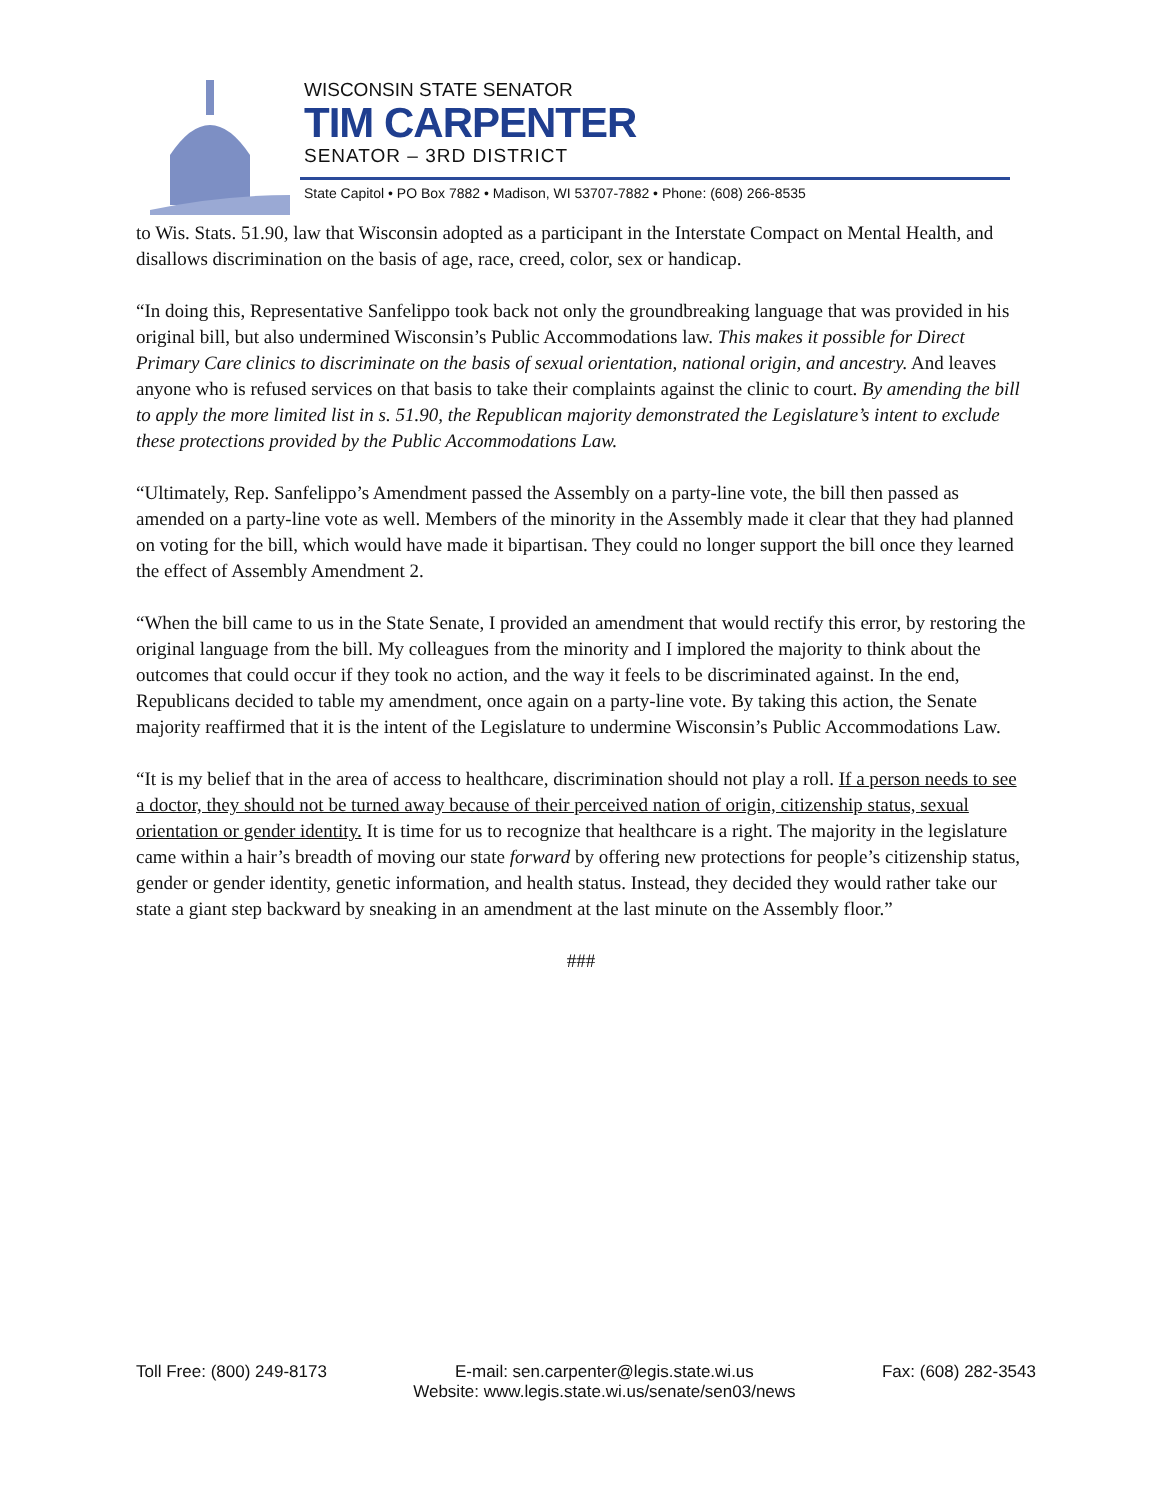WISCONSIN STATE SENATOR
TIM CARPENTER
SENATOR – 3RD DISTRICT
State Capitol • PO Box 7882 • Madison, WI 53707-7882 • Phone: (608) 266-8535
to Wis. Stats. 51.90, law that Wisconsin adopted as a participant in the Interstate Compact on Mental Health, and disallows discrimination on the basis of age, race, creed, color, sex or handicap.
“In doing this, Representative Sanfelippo took back not only the groundbreaking language that was provided in his original bill, but also undermined Wisconsin’s Public Accommodations law. This makes it possible for Direct Primary Care clinics to discriminate on the basis of sexual orientation, national origin, and ancestry. And leaves anyone who is refused services on that basis to take their complaints against the clinic to court. By amending the bill to apply the more limited list in s. 51.90, the Republican majority demonstrated the Legislature’s intent to exclude these protections provided by the Public Accommodations Law.
“Ultimately, Rep. Sanfelippo’s Amendment passed the Assembly on a party-line vote, the bill then passed as amended on a party-line vote as well. Members of the minority in the Assembly made it clear that they had planned on voting for the bill, which would have made it bipartisan. They could no longer support the bill once they learned the effect of Assembly Amendment 2.
“When the bill came to us in the State Senate, I provided an amendment that would rectify this error, by restoring the original language from the bill. My colleagues from the minority and I implored the majority to think about the outcomes that could occur if they took no action, and the way it feels to be discriminated against. In the end, Republicans decided to table my amendment, once again on a party-line vote. By taking this action, the Senate majority reaffirmed that it is the intent of the Legislature to undermine Wisconsin’s Public Accommodations Law.
“It is my belief that in the area of access to healthcare, discrimination should not play a roll. If a person needs to see a doctor, they should not be turned away because of their perceived nation of origin, citizenship status, sexual orientation or gender identity. It is time for us to recognize that healthcare is a right. The majority in the legislature came within a hair’s breadth of moving our state forward by offering new protections for people’s citizenship status, gender or gender identity, genetic information, and health status. Instead, they decided they would rather take our state a giant step backward by sneaking in an amendment at the last minute on the Assembly floor.”
###
Toll Free: (800) 249-8173 E-mail: sen.carpenter@legis.state.wi.us
Website: www.legis.state.wi.us/senate/sen03/news
Fax: (608) 282-3543